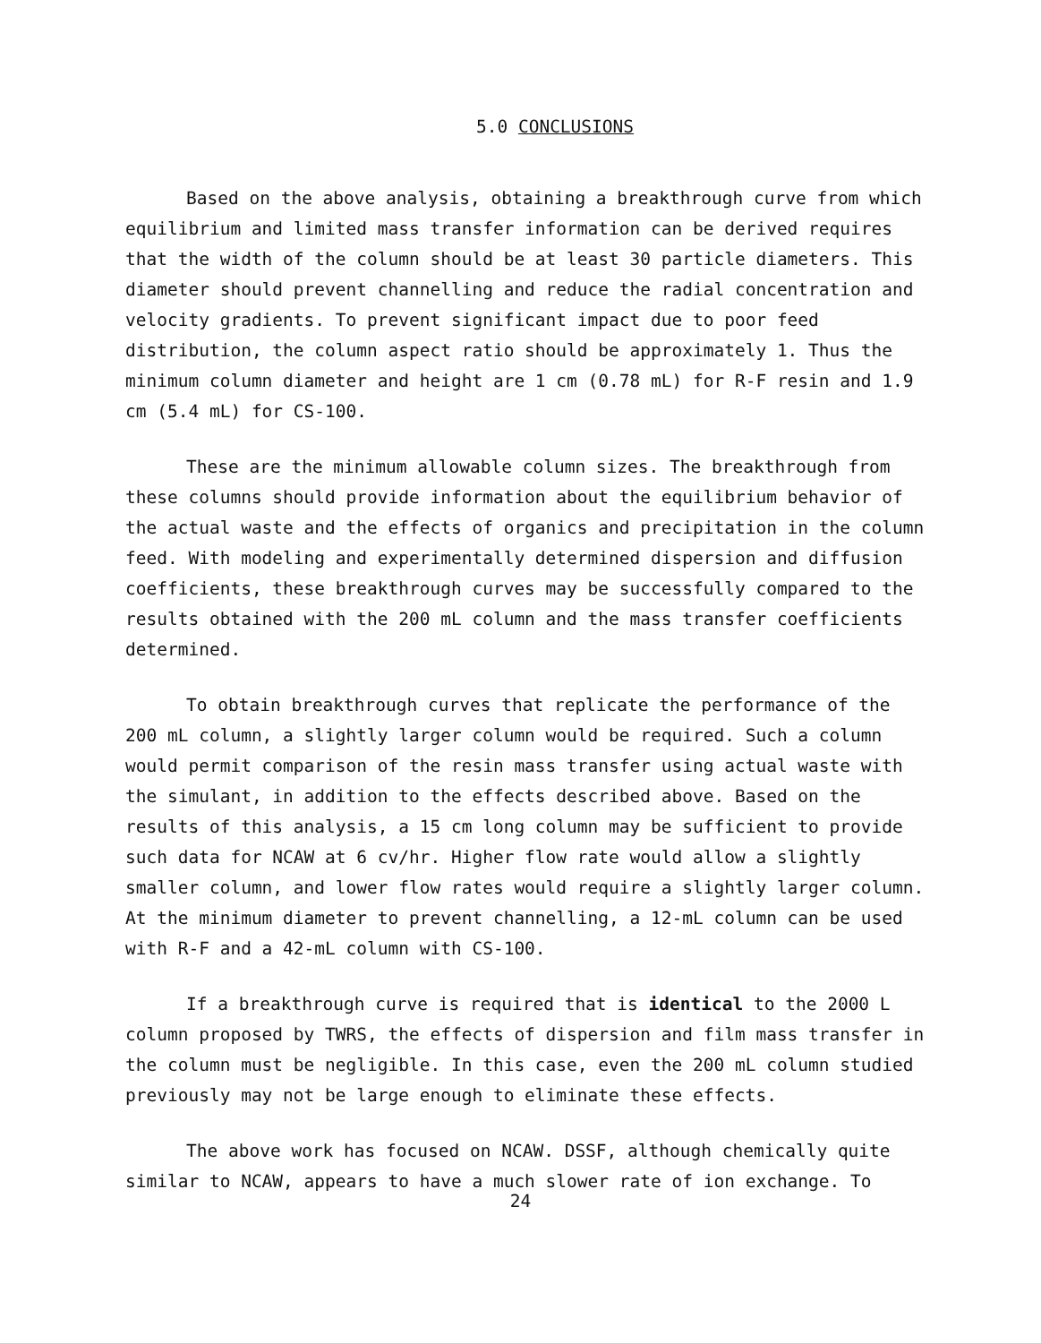5.0 CONCLUSIONS
Based on the above analysis, obtaining a breakthrough curve from which equilibrium and limited mass transfer information can be derived requires that the width of the column should be at least 30 particle diameters. This diameter should prevent channelling and reduce the radial concentration and velocity gradients. To prevent significant impact due to poor feed distribution, the column aspect ratio should be approximately 1. Thus the minimum column diameter and height are 1 cm (0.78 mL) for R-F resin and 1.9 cm (5.4 mL) for CS-100.
These are the minimum allowable column sizes. The breakthrough from these columns should provide information about the equilibrium behavior of the actual waste and the effects of organics and precipitation in the column feed. With modeling and experimentally determined dispersion and diffusion coefficients, these breakthrough curves may be successfully compared to the results obtained with the 200 mL column and the mass transfer coefficients determined.
To obtain breakthrough curves that replicate the performance of the 200 mL column, a slightly larger column would be required. Such a column would permit comparison of the resin mass transfer using actual waste with the simulant, in addition to the effects described above. Based on the results of this analysis, a 15 cm long column may be sufficient to provide such data for NCAW at 6 cv/hr. Higher flow rate would allow a slightly smaller column, and lower flow rates would require a slightly larger column. At the minimum diameter to prevent channelling, a 12-mL column can be used with R-F and a 42-mL column with CS-100.
If a breakthrough curve is required that is identical to the 2000 L column proposed by TWRS, the effects of dispersion and film mass transfer in the column must be negligible. In this case, even the 200 mL column studied previously may not be large enough to eliminate these effects.
The above work has focused on NCAW. DSSF, although chemically quite similar to NCAW, appears to have a much slower rate of ion exchange. To
24